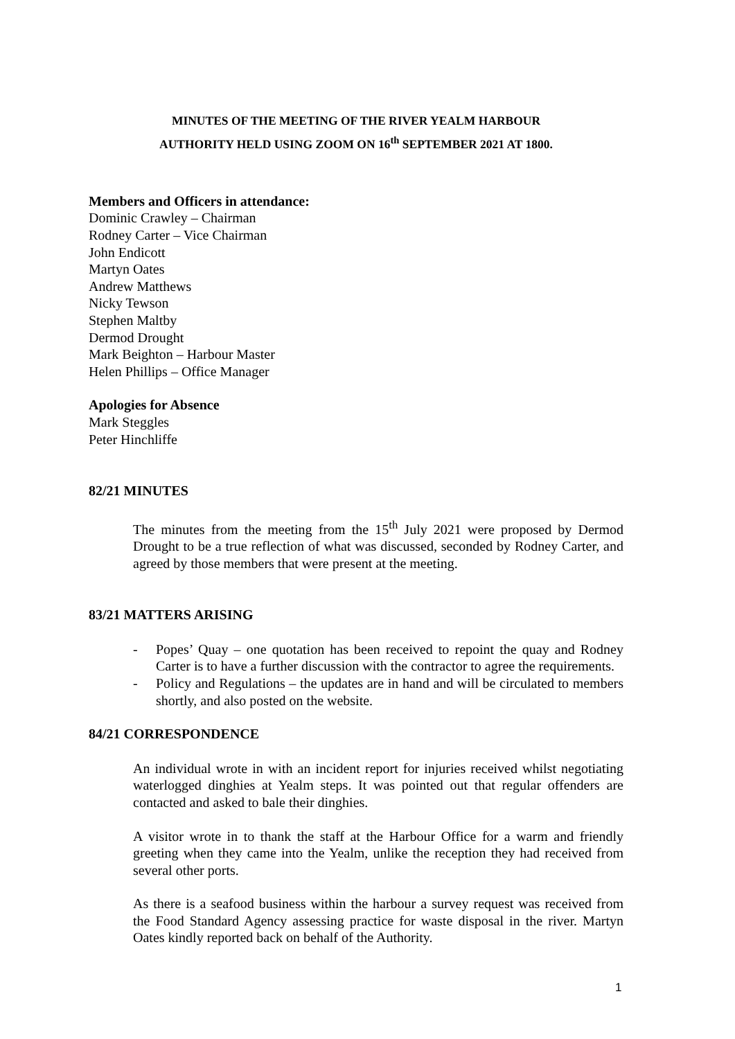MINUTES OF THE MEETING OF THE RIVER YEALM HARBOUR
AUTHORITY HELD USING ZOOM ON 16<sup>th</sup> SEPTEMBER 2021 AT 1800.
Members and Officers in attendance:
Dominic Crawley – Chairman
Rodney Carter – Vice Chairman
John Endicott
Martyn Oates
Andrew Matthews
Nicky Tewson
Stephen Maltby
Dermod Drought
Mark Beighton – Harbour Master
Helen Phillips – Office Manager
Apologies for Absence
Mark Steggles
Peter Hinchliffe
82/21 MINUTES
The minutes from the meeting from the 15<sup>th</sup> July 2021 were proposed by Dermod Drought to be a true reflection of what was discussed, seconded by Rodney Carter, and agreed by those members that were present at the meeting.
83/21 MATTERS ARISING
- Popes’ Quay – one quotation has been received to repoint the quay and Rodney Carter is to have a further discussion with the contractor to agree the requirements.
- Policy and Regulations – the updates are in hand and will be circulated to members shortly, and also posted on the website.
84/21 CORRESPONDENCE
An individual wrote in with an incident report for injuries received whilst negotiating waterlogged dinghies at Yealm steps. It was pointed out that regular offenders are contacted and asked to bale their dinghies.
A visitor wrote in to thank the staff at the Harbour Office for a warm and friendly greeting when they came into the Yealm, unlike the reception they had received from several other ports.
As there is a seafood business within the harbour a survey request was received from the Food Standard Agency assessing practice for waste disposal in the river. Martyn Oates kindly reported back on behalf of the Authority.
1